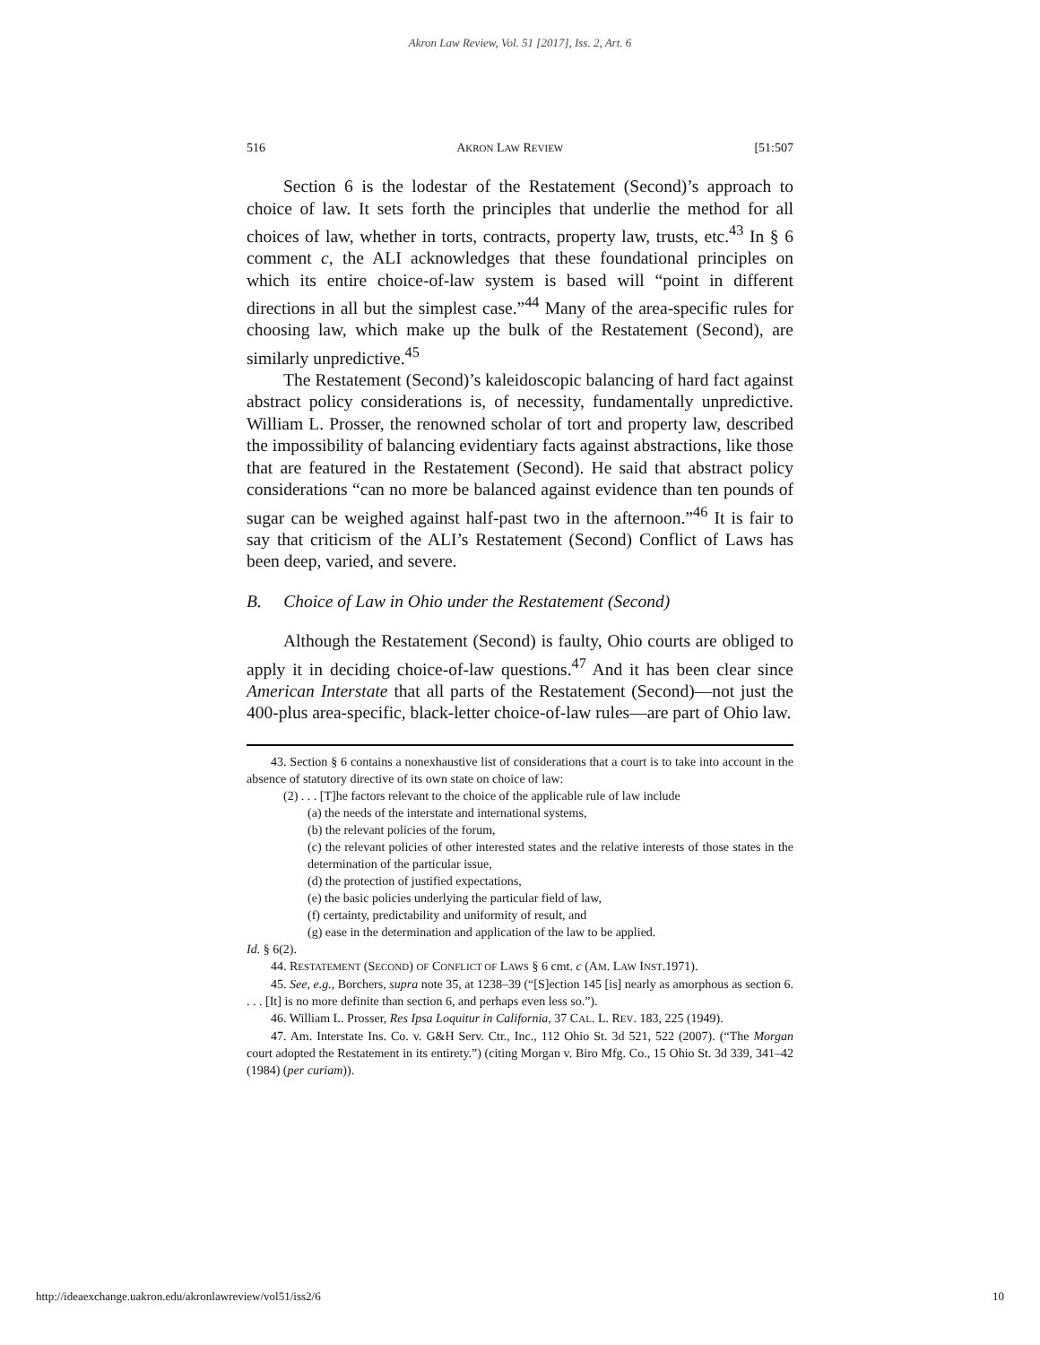Akron Law Review, Vol. 51 [2017], Iss. 2, Art. 6
516 AKRON LAW REVIEW [51:507
Section 6 is the lodestar of the Restatement (Second)’s approach to choice of law. It sets forth the principles that underlie the method for all choices of law, whether in torts, contracts, property law, trusts, etc.<sup>43</sup> In § 6 comment c, the ALI acknowledges that these foundational principles on which its entire choice-of-law system is based will “point in different directions in all but the simplest case.”<sup>44</sup> Many of the area-specific rules for choosing law, which make up the bulk of the Restatement (Second), are similarly unpredictive.<sup>45</sup>
The Restatement (Second)’s kaleidoscopic balancing of hard fact against abstract policy considerations is, of necessity, fundamentally unpredictive. William L. Prosser, the renowned scholar of tort and property law, described the impossibility of balancing evidentiary facts against abstractions, like those that are featured in the Restatement (Second). He said that abstract policy considerations “can no more be balanced against evidence than ten pounds of sugar can be weighed against half-past two in the afternoon.”<sup>46</sup> It is fair to say that criticism of the ALI’s Restatement (Second) Conflict of Laws has been deep, varied, and severe.
B. Choice of Law in Ohio under the Restatement (Second)
Although the Restatement (Second) is faulty, Ohio courts are obliged to apply it in deciding choice-of-law questions.<sup>47</sup> And it has been clear since American Interstate that all parts of the Restatement (Second)—not just the 400-plus area-specific, black-letter choice-of-law rules—are part of Ohio law.
43. Section § 6 contains a nonexhaustive list of considerations that a court is to take into account in the absence of statutory directive of its own state on choice of law:
(2) . . . [T]he factors relevant to the choice of the applicable rule of law include
(a) the needs of the interstate and international systems,
(b) the relevant policies of the forum,
(c) the relevant policies of other interested states and the relative interests of those states in the determination of the particular issue,
(d) the protection of justified expectations,
(e) the basic policies underlying the particular field of law,
(f) certainty, predictability and uniformity of result, and
(g) ease in the determination and application of the law to be applied.
Id. § 6(2).
44. RESTATEMENT (SECOND) OF CONFLICT OF LAWS § 6 cmt. c (AM. LAW INST.1971).
45. See, e.g., Borchers, supra note 35, at 1238–39 (“[S]ection 145 [is] nearly as amorphous as section 6. . . . [It] is no more definite than section 6, and perhaps even less so.”).
46. William L. Prosser, Res Ipsa Loquitur in California, 37 CAL. L. REV. 183, 225 (1949).
47. Am. Interstate Ins. Co. v. G&H Serv. Ctr., Inc., 112 Ohio St. 3d 521, 522 (2007). (“The Morgan court adopted the Restatement in its entirety.”) (citing Morgan v. Biro Mfg. Co., 15 Ohio St. 3d 339, 341–42 (1984) (per curiam)).
http://ideaexchange.uakron.edu/akronlawreview/vol51/iss2/6 10